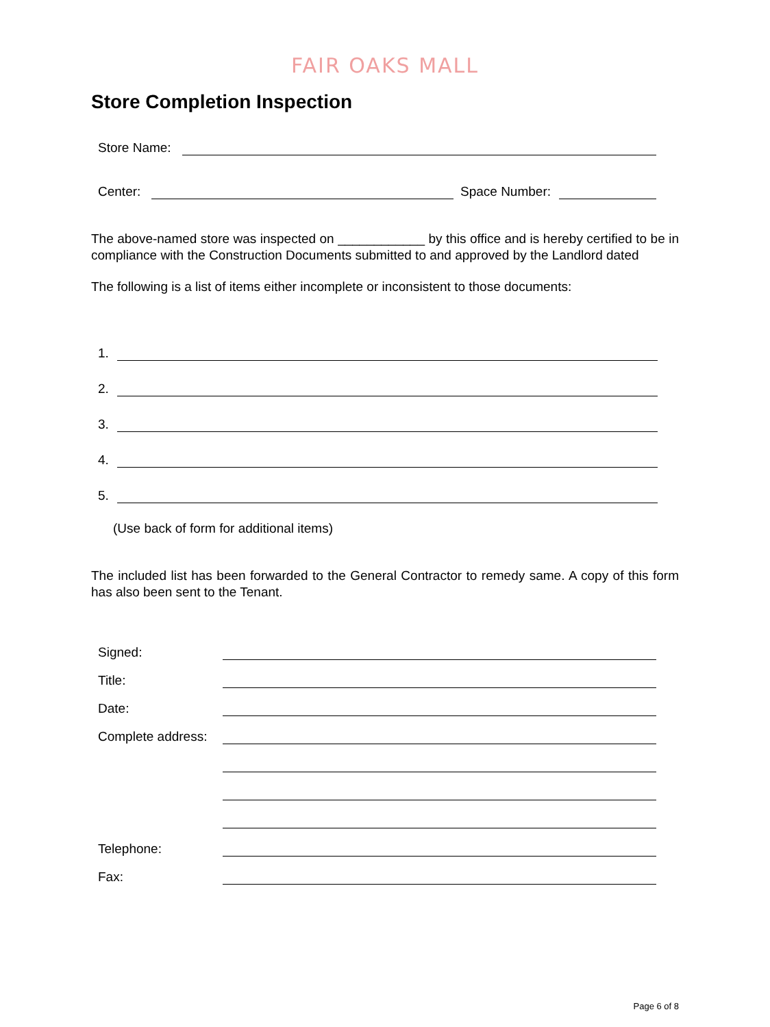FAIR OAKS MALL
Store Completion Inspection
Store Name:
Center:
Space Number:
The above-named store was inspected on ____________ by this office and is hereby certified to be in compliance with the Construction Documents submitted to and approved by the Landlord dated
The following is a list of items either incomplete or inconsistent to those documents:
1.
2.
3.
4.
5.
(Use back of form for additional items)
The included list has been forwarded to the General Contractor to remedy same. A copy of this form has also been sent to the Tenant.
Signed:
Title:
Date:
Complete address:
Telephone:
Fax:
Page 6 of 8